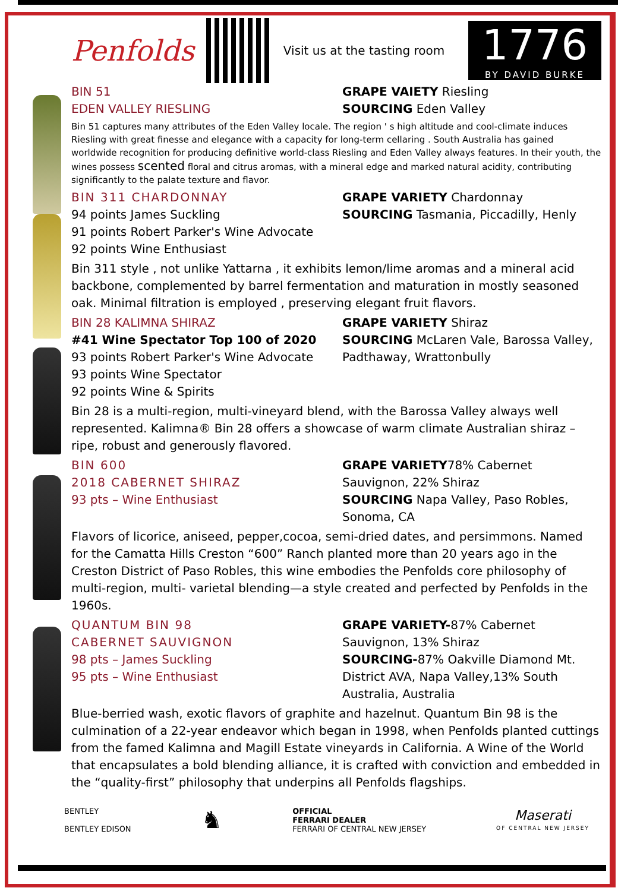Penfolds
Visit us at the tasting room
1776
BY DAVID BURKE
BIN 51
EDEN VALLEY RIESLING
GRAPE VAIETY Riesling
SOURCING Eden Valley
Bin 51 captures many attributes of the Eden Valley locale. The region ' s high altitude and cool-climate induces Riesling with great finesse and elegance with a capacity for long-term cellaring . South Australia has gained worldwide recognition for producing definitive world-class Riesling and Eden Valley always features. In their youth, the wines possess scented floral and citrus aromas, with a mineral edge and marked natural acidity, contributing significantly to the palate texture and flavor.
BIN 311 CHARDONNAY
94 points James Suckling
91 points Robert Parker's Wine Advocate
92 points Wine Enthusiast
GRAPE VARIETY Chardonnay
SOURCING Tasmania, Piccadilly, Henly
Bin 311 style , not unlike Yattarna , it exhibits lemon/lime aromas and a mineral acid backbone, complemented by barrel fermentation and maturation in mostly seasoned oak. Minimal filtration is employed , preserving elegant fruit flavors.
BIN 28 KALIMNA SHIRAZ
#41 Wine Spectator Top 100 of 2020
93 points Robert Parker's Wine Advocate
93 points Wine Spectator
92 points Wine & Spirits
GRAPE VARIETY Shiraz
SOURCING McLaren Vale, Barossa Valley, Padthaway, Wrattonbully
Bin 28 is a multi-region, multi-vineyard blend, with the Barossa Valley always well represented. Kalimna® Bin 28 offers a showcase of warm climate Australian shiraz – ripe, robust and generously flavored.
BIN 600
2018 CABERNET SHIRAZ
93 pts – Wine Enthusiast
GRAPE VARIETY78% Cabernet Sauvignon, 22% Shiraz
SOURCING Napa Valley, Paso Robles, Sonoma, CA
Flavors of licorice, aniseed, pepper,cocoa, semi-dried dates, and persimmons. Named for the Camatta Hills Creston “600” Ranch planted more than 20 years ago in the Creston District of Paso Robles, this wine embodies the Penfolds core philosophy of multi-region, multi- varietal blending—a style created and perfected by Penfolds in the 1960s.
QUANTUM BIN 98
CABERNET SAUVIGNON
98 pts – James Suckling
95 pts – Wine Enthusiast
GRAPE VARIETY-87% Cabernet Sauvignon, 13% Shiraz
SOURCING-87% Oakville Diamond Mt. District AVA, Napa Valley,13% South Australia, Australia
Blue-berried wash, exotic flavors of graphite and hazelnut. Quantum Bin 98 is the culmination of a 22-year endeavor which began in 1998, when Penfolds planted cuttings from the famed Kalimna and Magill Estate vineyards in California. A Wine of the World that encapsulates a bold blending alliance, it is crafted with conviction and embedded in the “quality-first” philosophy that underpins all Penfolds flagships.
BENTLEY
BENTLEY EDISON
♞
OFFICIAL
FERRARI DEALER
FERRARI OF CENTRAL NEW JERSEY
Maserati
OF CENTRAL NEW JERSEY